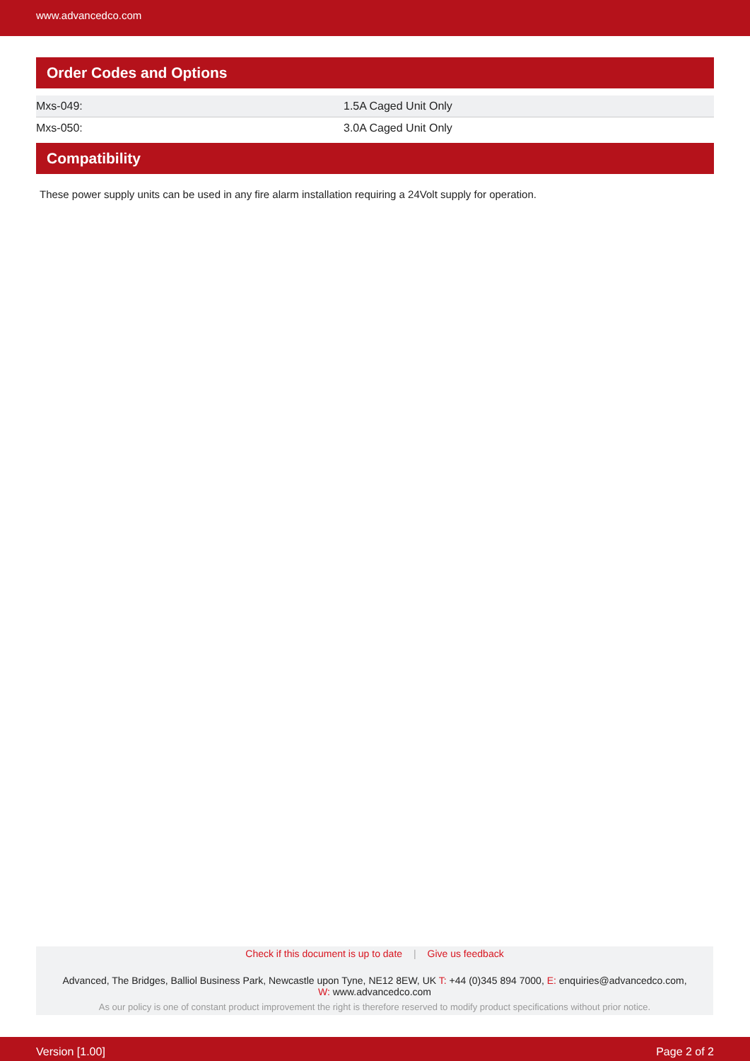www.advancedco.com
Order Codes and Options
| Mxs-049: | 1.5A Caged Unit Only |
| Mxs-050: | 3.0A Caged Unit Only |
Compatibility
These power supply units can be used in any fire alarm installation requiring a 24Volt supply for operation.
Check if this document is up to date | Give us feedback
Advanced, The Bridges, Balliol Business Park, Newcastle upon Tyne, NE12 8EW, UK T: +44 (0)345 894 7000, E: enquiries@advancedco.com,
W: www.advancedco.com
As our policy is one of constant product improvement the right is therefore reserved to modify product specifications without prior notice.
Version [1.00] Page 2 of 2